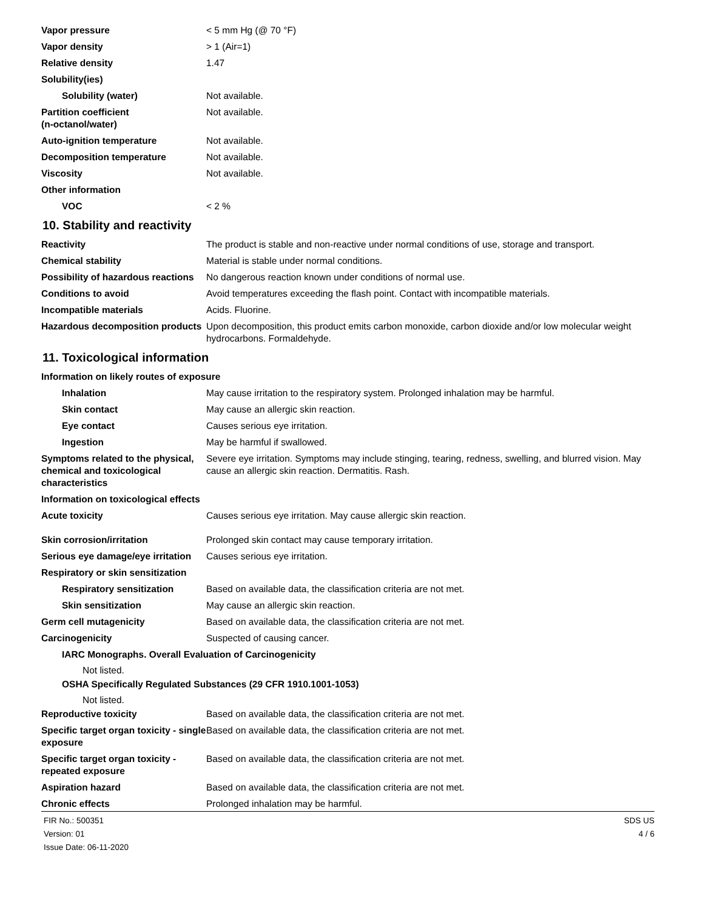Vapor pressure < 5 mm Hg (@ 70 °F)
Vapor density > 1 (Air=1)
Relative density 1.47
Solubility(ies)
Solubility (water) Not available.
Partition coefficient
(n-octanol/water)
Not available.
Auto-ignition temperature Not available.
Decomposition temperature Not available.
Viscosity Not available.
Other information
VOC < 2 %
10. Stability and reactivity
Reactivity The product is stable and non-reactive under normal conditions of use, storage and transport.
Chemical stability Material is stable under normal conditions.
Possibility of hazardous reactions
No dangerous reaction known under conditions of normal use.
Conditions to avoid Avoid temperatures exceeding the flash point. Contact with incompatible materials.
Incompatible materials Acids. Fluorine.
Hazardous decomposition products
Upon decomposition, this product emits carbon monoxide, carbon dioxide and/or low molecular weight hydrocarbons. Formaldehyde.
11. Toxicological information
Information on likely routes of exposure
Inhalation May cause irritation to the respiratory system. Prolonged inhalation may be harmful.
Skin contact May cause an allergic skin reaction.
Eye contact Causes serious eye irritation.
Ingestion May be harmful if swallowed.
Symptoms related to the physical, chemical and toxicological characteristics
Severe eye irritation. Symptoms may include stinging, tearing, redness, swelling, and blurred vision. May cause an allergic skin reaction. Dermatitis. Rash.
Information on toxicological effects
Acute toxicity Causes serious eye irritation. May cause allergic skin reaction.
Skin corrosion/irritation Prolonged skin contact may cause temporary irritation.
Serious eye damage/eye irritation
Causes serious eye irritation.
Respiratory or skin sensitization
Respiratory sensitization Based on available data, the classification criteria are not met.
Skin sensitization May cause an allergic skin reaction.
Germ cell mutagenicity Based on available data, the classification criteria are not met.
Carcinogenicity Suspected of causing cancer.
IARC Monographs. Overall Evaluation of Carcinogenicity
Not listed.
OSHA Specifically Regulated Substances (29 CFR 1910.1001-1053)
Not listed.
Reproductive toxicity Based on available data, the classification criteria are not met.
Specific target organ toxicity - single exposure
Based on available data, the classification criteria are not met.
Specific target organ toxicity - repeated exposure
Based on available data, the classification criteria are not met.
Aspiration hazard Based on available data, the classification criteria are not met.
Chronic effects Prolonged inhalation may be harmful.
FIR No.: 500351
Version: 01
Issue Date: 06-11-2020
SDS US
4 / 6